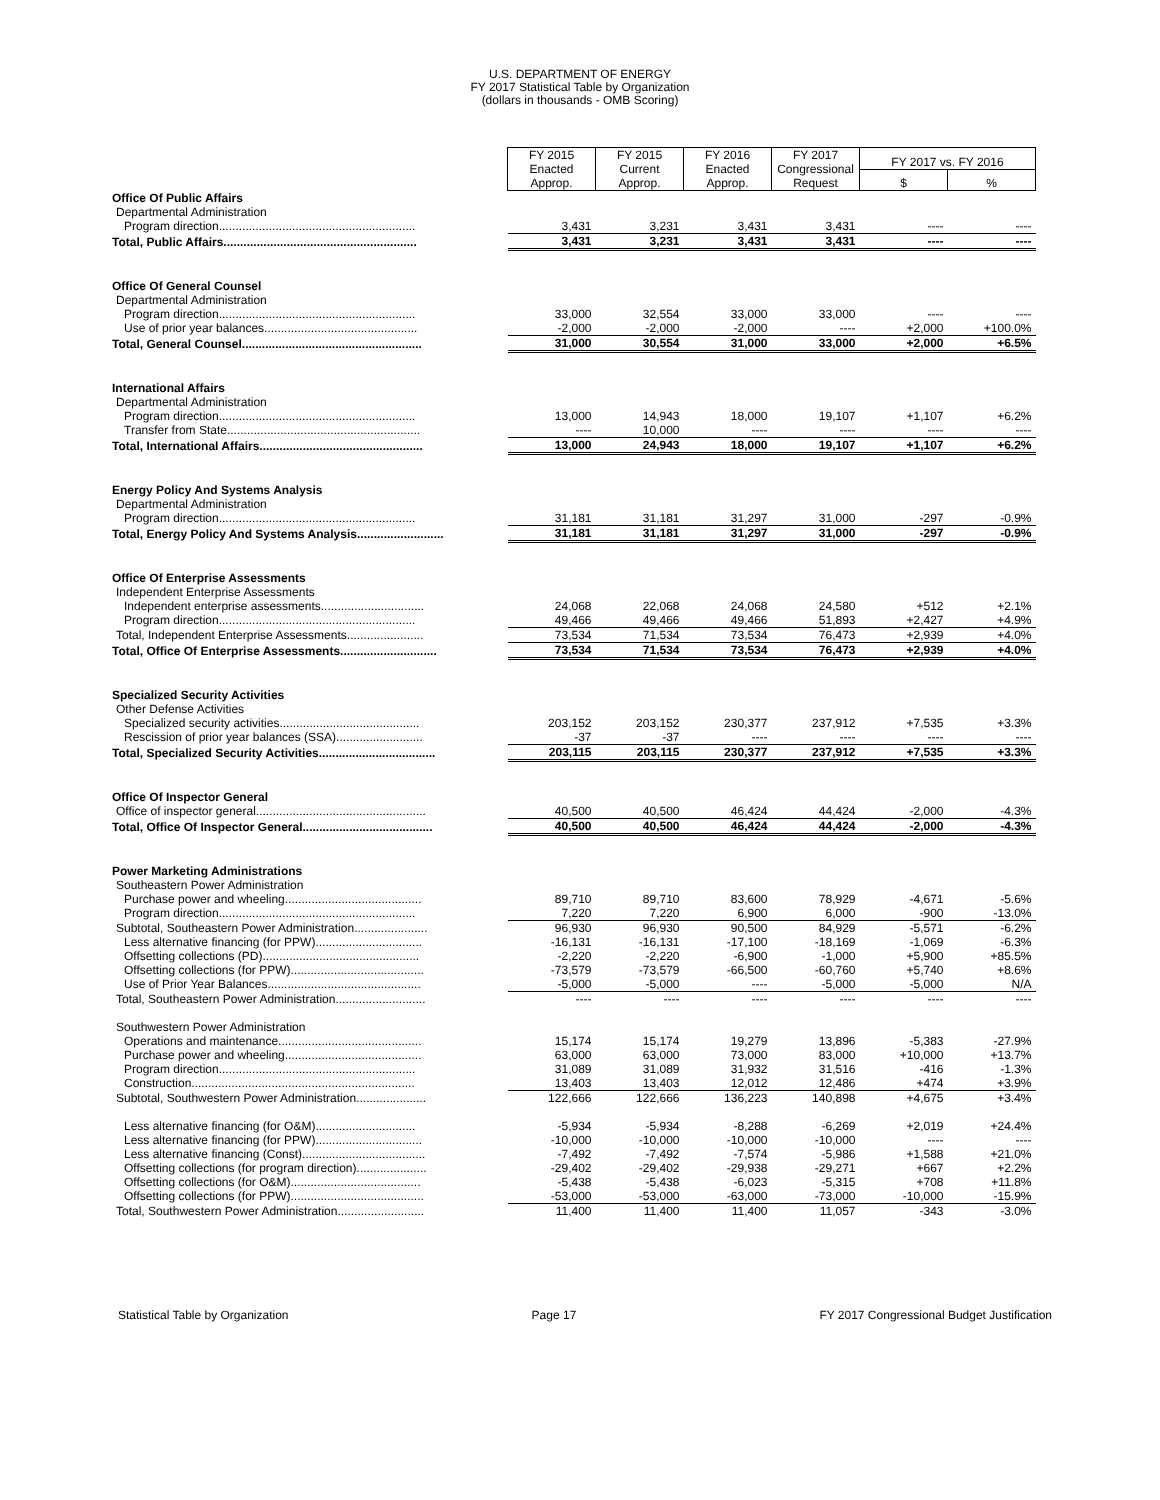U.S. DEPARTMENT OF ENERGY
FY 2017 Statistical Table by Organization
(dollars in thousands - OMB Scoring)
| | FY 2015 Enacted Approp. | FY 2015 Current Approp. | FY 2016 Enacted Approp. | FY 2017 Congressional Request | FY 2017 vs. FY 2016 | |
| --- | --- | --- | --- | --- | --- | --- |
| | | | | | $ | % |
| Office Of Public Affairs | | | | | | |
| Departmental Administration | | | | | | |
| Program direction........................................................... | 3,431 | 3,231 | 3,431 | 3,431 | ---- | ---- |
| Total, Public Affairs.......................................................... | 3,431 | 3,231 | 3,431 | 3,431 | ---- | ---- |
| Office Of General Counsel | | | | | | |
| Departmental Administration | | | | | | |
| Program direction........................................................... | 33,000 | 32,554 | 33,000 | 33,000 | ---- | ---- |
| Use of prior year balances.............................................. | -2,000 | -2,000 | -2,000 | ---- | +2,000 | +100.0% |
| Total, General Counsel...................................................... | 31,000 | 30,554 | 31,000 | 33,000 | +2,000 | +6.5% |
| International Affairs | | | | | | |
| Departmental Administration | | | | | | |
| Program direction........................................................... | 13,000 | 14,943 | 18,000 | 19,107 | +1,107 | +6.2% |
| Transfer from State.......................................................... | ---- | 10,000 | ---- | ---- | ---- | ---- |
| Total, International Affairs................................................. | 13,000 | 24,943 | 18,000 | 19,107 | +1,107 | +6.2% |
| Energy Policy And Systems Analysis | | | | | | |
| Departmental Administration | | | | | | |
| Program direction........................................................... | 31,181 | 31,181 | 31,297 | 31,000 | -297 | -0.9% |
| Total, Energy Policy And Systems Analysis.......................... | 31,181 | 31,181 | 31,297 | 31,000 | -297 | -0.9% |
| Office Of Enterprise Assessments | | | | | | |
| Independent Enterprise Assessments | | | | | | |
| Independent enterprise assessments............................... | 24,068 | 22,068 | 24,068 | 24,580 | +512 | +2.1% |
| Program direction........................................................... | 49,466 | 49,466 | 49,466 | 51,893 | +2,427 | +4.9% |
| Total, Independent Enterprise Assessments....................... | 73,534 | 71,534 | 73,534 | 76,473 | +2,939 | +4.0% |
| Total, Office Of Enterprise Assessments............................. | 73,534 | 71,534 | 73,534 | 76,473 | +2,939 | +4.0% |
| Specialized Security Activities | | | | | | |
| Other Defense Activities | | | | | | |
| Specialized security activities.......................................... | 203,152 | 203,152 | 230,377 | 237,912 | +7,535 | +3.3% |
| Rescission of prior year balances (SSA).......................... | -37 | -37 | ---- | ---- | ---- | ---- |
| Total, Specialized Security Activities................................... | 203,115 | 203,115 | 230,377 | 237,912 | +7,535 | +3.3% |
| Office Of Inspector General | | | | | | |
| Office of inspector general................................................... | 40,500 | 40,500 | 46,424 | 44,424 | -2,000 | -4.3% |
| Total, Office Of Inspector General....................................... | 40,500 | 40,500 | 46,424 | 44,424 | -2,000 | -4.3% |
| Power Marketing Administrations | | | | | | |
| Southeastern Power Administration | | | | | | |
| Purchase power and wheeling......................................... | 89,710 | 89,710 | 83,600 | 78,929 | -4,671 | -5.6% |
| Program direction........................................................... | 7,220 | 7,220 | 6,900 | 6,000 | -900 | -13.0% |
| Subtotal, Southeastern Power Administration...................... | 96,930 | 96,930 | 90,500 | 84,929 | -5,571 | -6.2% |
| Less alternative financing (for PPW)................................ | -16,131 | -16,131 | -17,100 | -18,169 | -1,069 | -6.3% |
| Offsetting collections (PD)............................................... | -2,220 | -2,220 | -6,900 | -1,000 | +5,900 | +85.5% |
| Offsetting collections (for PPW)........................................ | -73,579 | -73,579 | -66,500 | -60,760 | +5,740 | +8.6% |
| Use of Prior Year Balances.............................................. | -5,000 | -5,000 | ---- | -5,000 | -5,000 | N/A |
| Total, Southeastern Power Administration........................... | ---- | ---- | ---- | ---- | ---- | ---- |
| Southwestern Power Administration | | | | | | |
| Operations and maintenance........................................... | 15,174 | 15,174 | 19,279 | 13,896 | -5,383 | -27.9% |
| Purchase power and wheeling......................................... | 63,000 | 63,000 | 73,000 | 83,000 | +10,000 | +13.7% |
| Program direction........................................................... | 31,089 | 31,089 | 31,932 | 31,516 | -416 | -1.3% |
| Construction................................................................... | 13,403 | 13,403 | 12,012 | 12,486 | +474 | +3.9% |
| Subtotal, Southwestern Power Administration..................... | 122,666 | 122,666 | 136,223 | 140,898 | +4,675 | +3.4% |
| Less alternative financing (for O&M).............................. | -5,934 | -5,934 | -8,288 | -6,269 | +2,019 | +24.4% |
| Less alternative financing (for PPW)................................ | -10,000 | -10,000 | -10,000 | -10,000 | ---- | ---- |
| Less alternative financing (Const)..................................... | -7,492 | -7,492 | -7,574 | -5,986 | +1,588 | +21.0% |
| Offsetting collections (for program direction)..................... | -29,402 | -29,402 | -29,938 | -29,271 | +667 | +2.2% |
| Offsetting collections (for O&M)....................................... | -5,438 | -5,438 | -6,023 | -5,315 | +708 | +11.8% |
| Offsetting collections (for PPW)........................................ | -53,000 | -53,000 | -63,000 | -73,000 | -10,000 | -15.9% |
| Total, Southwestern Power Administration.......................... | 11,400 | 11,400 | 11,400 | 11,057 | -343 | -3.0% |
Statistical Table by Organization Page 17 FY 2017 Congressional Budget Justification